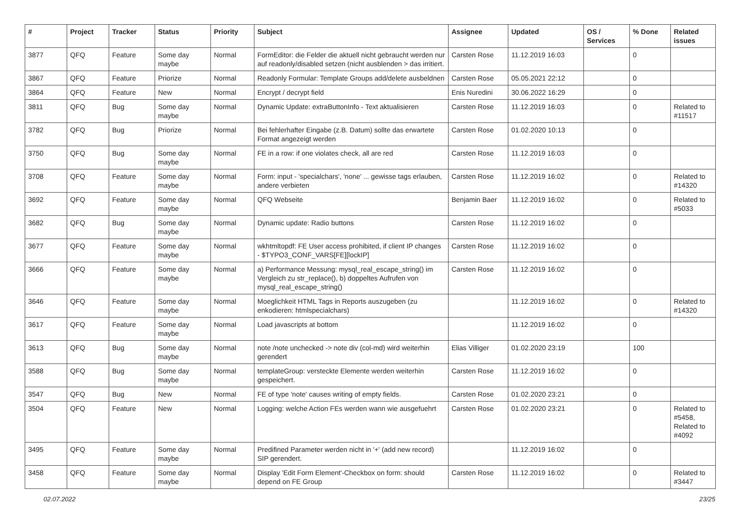| # | Project | Tracker | Status | Priority | Subject | Assignee | Updated | OS / Services | % Done | Related issues |
| --- | --- | --- | --- | --- | --- | --- | --- | --- | --- | --- |
| 3877 | QFQ | Feature | Some day maybe | Normal | FormEditor: die Felder die aktuell nicht gebraucht werden nur auf readonly/disabled setzen (nicht ausblenden > das irritiert. | Carsten Rose | 11.12.2019 16:03 | | 0 | |
| 3867 | QFQ | Feature | Priorize | Normal | Readonly Formular: Template Groups add/delete ausbeldnen | Carsten Rose | 05.05.2021 22:12 | | 0 | |
| 3864 | QFQ | Feature | New | Normal | Encrypt / decrypt field | Enis Nuredini | 30.06.2022 16:29 | | 0 | |
| 3811 | QFQ | Bug | Some day maybe | Normal | Dynamic Update: extraButtonInfo - Text aktualisieren | Carsten Rose | 11.12.2019 16:03 | | 0 | Related to #11517 |
| 3782 | QFQ | Bug | Priorize | Normal | Bei fehlerhafter Eingabe (z.B. Datum) sollte das erwartete Format angezeigt werden | Carsten Rose | 01.02.2020 10:13 | | 0 | |
| 3750 | QFQ | Bug | Some day maybe | Normal | FE in a row: if one violates check, all are red | Carsten Rose | 11.12.2019 16:03 | | 0 | |
| 3708 | QFQ | Feature | Some day maybe | Normal | Form: input - 'specialchars', 'none' ... gewisse tags erlauben, andere verbieten | Carsten Rose | 11.12.2019 16:02 | | 0 | Related to #14320 |
| 3692 | QFQ | Feature | Some day maybe | Normal | QFQ Webseite | Benjamin Baer | 11.12.2019 16:02 | | 0 | Related to #5033 |
| 3682 | QFQ | Bug | Some day maybe | Normal | Dynamic update: Radio buttons | Carsten Rose | 11.12.2019 16:02 | | 0 | |
| 3677 | QFQ | Feature | Some day maybe | Normal | wkhtmltopdf: FE User access prohibited, if client IP changes - $TYPO3_CONF_VARS[FE][lockIP] | Carsten Rose | 11.12.2019 16:02 | | 0 | |
| 3666 | QFQ | Feature | Some day maybe | Normal | a) Performance Messung: mysql_real_escape_string() im Vergleich zu str_replace(), b) doppeltes Aufrufen von mysql_real_escape_string() | Carsten Rose | 11.12.2019 16:02 | | 0 | |
| 3646 | QFQ | Feature | Some day maybe | Normal | Moeglichkeit HTML Tags in Reports auszugeben (zu enkodieren: htmlspecialchars) | | 11.12.2019 16:02 | | 0 | Related to #14320 |
| 3617 | QFQ | Feature | Some day maybe | Normal | Load javascripts at bottom | | 11.12.2019 16:02 | | 0 | |
| 3613 | QFQ | Bug | Some day maybe | Normal | note /note unchecked -> note div (col-md) wird weiterhin gerendert | Elias Villiger | 01.02.2020 23:19 | | 100 | |
| 3588 | QFQ | Bug | Some day maybe | Normal | templateGroup: versteckte Elemente werden weiterhin gespeichert. | Carsten Rose | 11.12.2019 16:02 | | 0 | |
| 3547 | QFQ | Bug | New | Normal | FE of type 'note' causes writing of empty fields. | Carsten Rose | 01.02.2020 23:21 | | 0 | |
| 3504 | QFQ | Feature | New | Normal | Logging: welche Action FEs werden wann wie ausgefuehrt | Carsten Rose | 01.02.2020 23:21 | | 0 | Related to #5458, Related to #4092 |
| 3495 | QFQ | Feature | Some day maybe | Normal | Predifined Parameter werden nicht in '+' (add new record) SIP gerendert. | | 11.12.2019 16:02 | | 0 | |
| 3458 | QFQ | Feature | Some day maybe | Normal | Display 'Edit Form Element'-Checkbox on form: should depend on FE Group | Carsten Rose | 11.12.2019 16:02 | | 0 | Related to #3447 |
02.07.2022 23/25